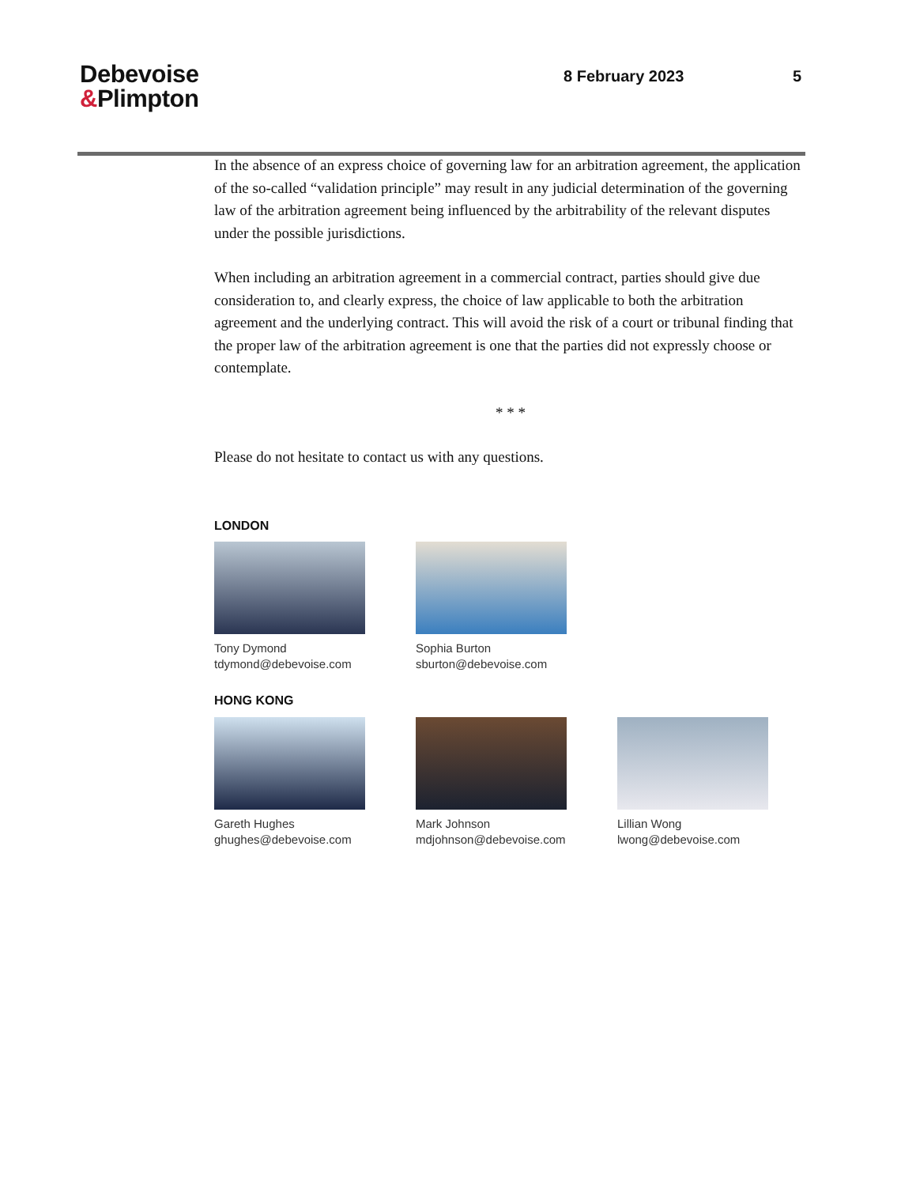Debevoise
&Plimpton
8 February 2023 5
In the absence of an express choice of governing law for an arbitration agreement, the application of the so-called “validation principle” may result in any judicial determination of the governing law of the arbitration agreement being influenced by the arbitrability of the relevant disputes under the possible jurisdictions.
When including an arbitration agreement in a commercial contract, parties should give due consideration to, and clearly express, the choice of law applicable to both the arbitration agreement and the underlying contract. This will avoid the risk of a court or tribunal finding that the proper law of the arbitration agreement is one that the parties did not expressly choose or contemplate.
* * *
Please do not hesitate to contact us with any questions.
LONDON
Tony Dymond
tdymond@debevoise.com
Sophia Burton
sburton@debevoise.com
HONG KONG
Gareth Hughes
ghughes@debevoise.com
Mark Johnson
mdjohnson@debevoise.com
Lillian Wong
lwong@debevoise.com